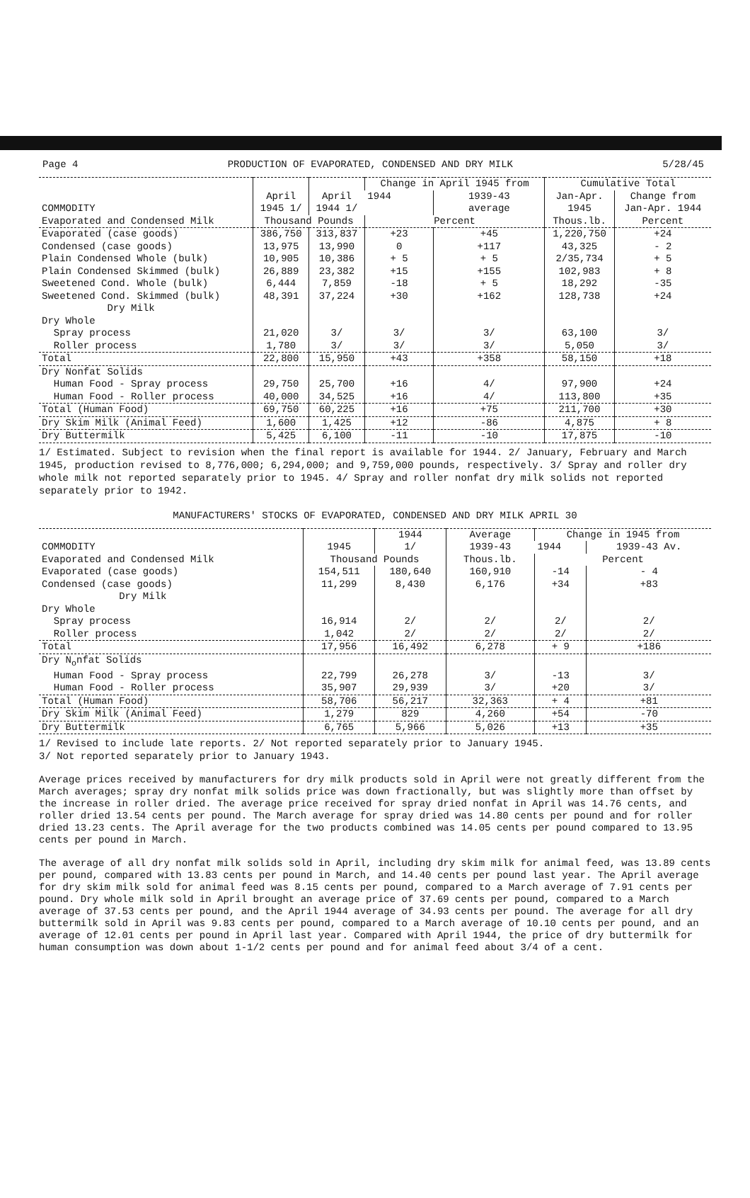Page 4 PRODUCTION OF EVAPORATED, CONDENSED AND DRY MILK 5/28/45
| COMMODITY | April 1945 1/ | April 1944 1/ | Change in April 1945 from | | Cumulative Total | |
| --- | --- | --- | --- | --- | --- | --- |
| | | | 1944 | 1939-43 | Jan-Apr. | Change from |
| | | | | average | 1945 | Jan-Apr. 1944 |
| Evaporated and Condensed Milk | Thousand Pounds | | Percent | | Thous.lb. | Percent |
| Evaporated (case goods) | 386,750 | 313,837 | +23 | +45 | 1,220,750 | +24 |
| Condensed (case goods) | 13,975 | 13,990 | 0 | +117 | 43,325 | - 2 |
| Plain Condensed Whole (bulk) | 10,905 | 10,386 | + 5 | + 5 | 2/35,734 | + 5 |
| Plain Condensed Skimmed (bulk) | 26,889 | 23,382 | +15 | +155 | 102,983 | + 8 |
| Sweetened Cond. Whole (bulk) | 6,444 | 7,859 | -18 | + 5 | 18,292 | -35 |
| Sweetened Cond. Skimmed (bulk) | 48,391 | 37,224 | +30 | +162 | 128,738 | +24 |
| Dry Milk | | | | | | |
| Dry Whole | | | | | | |
| Spray process | 21,020 | 3/ | 3/ | 3/ | 63,100 | 3/ |
| Roller process | 1,780 | 3/ | 3/ | 3/ | 5,050 | 3/ |
| Total | 22,800 | 15,950 | +43 | +358 | 58,150 | +18 |
| Dry Nonfat Solids | | | | | | |
| Human Food - Spray process | 29,750 | 25,700 | +16 | 4/ | 97,900 | +24 |
| Human Food - Roller process | 40,000 | 34,525 | +16 | 4/ | 113,800 | +35 |
| Total (Human Food) | 69,750 | 60,225 | +16 | +75 | 211,700 | +30 |
| Dry Skim Milk (Animal Feed) | 1,600 | 1,425 | +12 | -86 | 4,875 | + 8 |
| Dry Buttermilk | 5,425 | 6,100 | -11 | -10 | 17,875 | -10 |
1/ Estimated. Subject to revision when the final report is available for 1944. 2/ January, February and March 1945, production revised to 8,776,000; 6,294,000; and 9,759,000 pounds, respectively. 3/ Spray and roller dry whole milk not reported separately prior to 1945. 4/ Spray and roller nonfat dry milk solids not reported separately prior to 1942.
MANUFACTURERS' STOCKS OF EVAPORATED, CONDENSED AND DRY MILK APRIL 30
| COMMODITY | 1945 | 1944 1/ | Average 1939-43 | Change in 1945 from | |
| --- | --- | --- | --- | --- | --- |
| | | | | 1944 | 1939-43 Av. |
| Evaporated and Condensed Milk | Thousand Pounds | | Thous.lb. | Percent | |
| Evaporated (case goods) | 154,511 | 180,640 | 160,910 | -14 | - 4 |
| Condensed (case goods) | 11,299 | 8,430 | 6,176 | +34 | +83 |
| Dry Milk | | | | | |
| Dry Whole | | | | | |
| Spray process | 16,914 | 2/ | 2/ | 2/ | 2/ |
| Roller process | 1,042 | 2/ | 2/ | 2/ | 2/ |
| Total | 17,956 | 16,492 | 6,278 | + 9 | +186 |
| Dry N<sub>o</sub>nfat Solids | | | | | |
| Human Food - Spray process | 22,799 | 26,278 | 3/ | -13 | 3/ |
| Human Food - Roller process | 35,907 | 29,939 | 3/ | +20 | 3/ |
| Total (Human Food) | 58,706 | 56,217 | 32,363 | + 4 | +81 |
| Dry Skim Milk (Animal Feed) | 1,279 | 829 | 4,260 | +54 | -70 |
| Dry Buttermilk | 6,765 | 5,966 | 5,026 | +13 | +35 |
1/ Revised to include late reports. 2/ Not reported separately prior to January 1945.
3/ Not reported separately prior to January 1943.
Average prices received by manufacturers for dry milk products sold in April were not greatly different from the March averages; spray dry nonfat milk solids price was down fractionally, but was slightly more than offset by the increase in roller dried. The average price received for spray dried nonfat in April was 14.76 cents, and roller dried 13.54 cents per pound. The March average for spray dried was 14.80 cents per pound and for roller dried 13.23 cents. The April average for the two products combined was 14.05 cents per pound compared to 13.95 cents per pound in March.
The average of all dry nonfat milk solids sold in April, including dry skim milk for animal feed, was 13.89 cents per pound, compared with 13.83 cents per pound in March, and 14.40 cents per pound last year. The April average for dry skim milk sold for animal feed was 8.15 cents per pound, compared to a March average of 7.91 cents per pound. Dry whole milk sold in April brought an average price of 37.69 cents per pound, compared to a March average of 37.53 cents per pound, and the April 1944 average of 34.93 cents per pound. The average for all dry buttermilk sold in April was 9.83 cents per pound, compared to a March average of 10.10 cents per pound, and an average of 12.01 cents per pound in April last year. Compared with April 1944, the price of dry buttermilk for human consumption was down about 1-1/2 cents per pound and for animal feed about 3/4 of a cent.